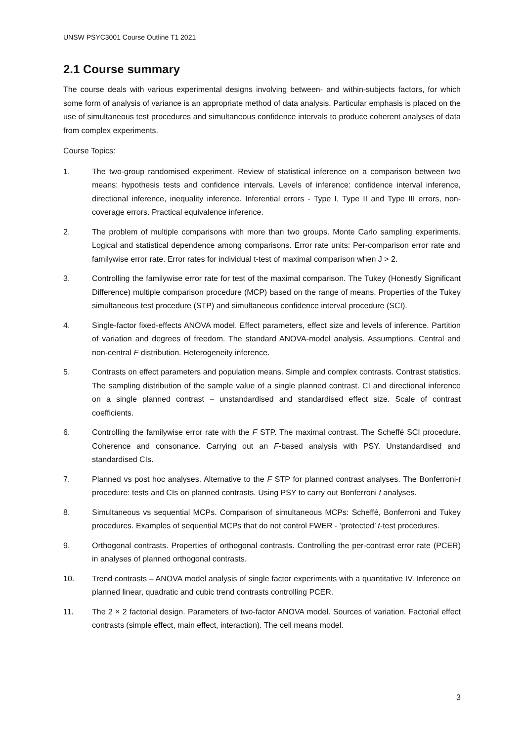UNSW PSYC3001 Course Outline T1 2021
2.1 Course summary
The course deals with various experimental designs involving between- and within-subjects factors, for which some form of analysis of variance is an appropriate method of data analysis. Particular emphasis is placed on the use of simultaneous test procedures and simultaneous confidence intervals to produce coherent analyses of data from complex experiments.
Course Topics:
1. The two-group randomised experiment. Review of statistical inference on a comparison between two means: hypothesis tests and confidence intervals. Levels of inference: confidence interval inference, directional inference, inequality inference. Inferential errors - Type I, Type II and Type III errors, non-coverage errors. Practical equivalence inference.
2. The problem of multiple comparisons with more than two groups. Monte Carlo sampling experiments. Logical and statistical dependence among comparisons. Error rate units: Per-comparison error rate and familywise error rate. Error rates for individual t-test of maximal comparison when J > 2.
3. Controlling the familywise error rate for test of the maximal comparison. The Tukey (Honestly Significant Difference) multiple comparison procedure (MCP) based on the range of means. Properties of the Tukey simultaneous test procedure (STP) and simultaneous confidence interval procedure (SCI).
4. Single-factor fixed-effects ANOVA model. Effect parameters, effect size and levels of inference. Partition of variation and degrees of freedom. The standard ANOVA-model analysis. Assumptions. Central and non-central F distribution. Heterogeneity inference.
5. Contrasts on effect parameters and population means. Simple and complex contrasts. Contrast statistics. The sampling distribution of the sample value of a single planned contrast. CI and directional inference on a single planned contrast – unstandardised and standardised effect size. Scale of contrast coefficients.
6. Controlling the familywise error rate with the F STP. The maximal contrast. The Scheffé SCI procedure. Coherence and consonance. Carrying out an F-based analysis with PSY. Unstandardised and standardised CIs.
7. Planned vs post hoc analyses. Alternative to the F STP for planned contrast analyses. The Bonferroni-t procedure: tests and CIs on planned contrasts. Using PSY to carry out Bonferroni t analyses.
8. Simultaneous vs sequential MCPs. Comparison of simultaneous MCPs: Scheffé, Bonferroni and Tukey procedures. Examples of sequential MCPs that do not control FWER - ‘protected’ t-test procedures.
9. Orthogonal contrasts. Properties of orthogonal contrasts. Controlling the per-contrast error rate (PCER) in analyses of planned orthogonal contrasts.
10. Trend contrasts – ANOVA model analysis of single factor experiments with a quantitative IV. Inference on planned linear, quadratic and cubic trend contrasts controlling PCER.
11. The 2 × 2 factorial design. Parameters of two-factor ANOVA model. Sources of variation. Factorial effect contrasts (simple effect, main effect, interaction). The cell means model.
3